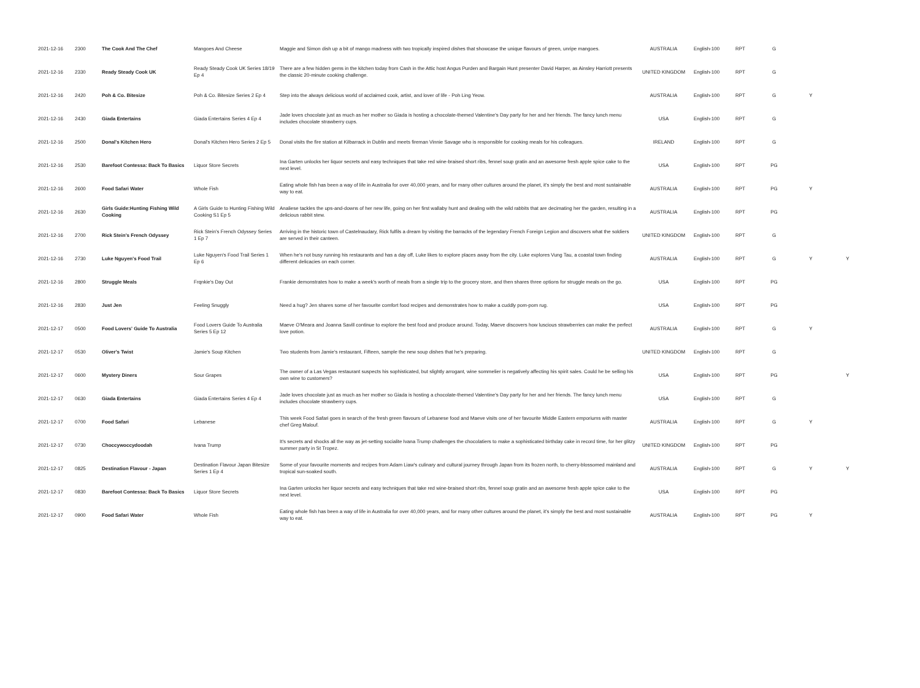| 2021-12-16 | 2300 | The Cook And The Chef | Mangoes And Cheese | Maggie and Simon dish up a bit of mango madness with two tropically inspired dishes that showcase the unique flavours of green, unripe mangoes. | AUSTRALIA | English-100 | RPT | G | | |
| 2021-12-16 | 2330 | Ready Steady Cook UK | Ready Steady Cook UK Series 18/19 Ep 4 | There are a few hidden gems in the kitchen today from Cash in the Attic host Angus Purden and Bargain Hunt presenter David Harper, as Ainsley Harriott presents the classic 20-minute cooking challenge. | UNITED KINGDOM | English-100 | RPT | G | | |
| 2021-12-16 | 2420 | Poh & Co. Bitesize | Poh & Co. Bitesize Series 2 Ep 4 | Step into the always delicious world of acclaimed cook, artist, and lover of life - Poh Ling Yeow. | AUSTRALIA | English-100 | RPT | G | Y | |
| 2021-12-16 | 2430 | Giada Entertains | Giada Entertains Series 4 Ep 4 | Jade loves chocolate just as much as her mother so Giada is hosting a chocolate-themed Valentine's Day party for her and her friends. The fancy lunch menu includes chocolate strawberry cups. | USA | English-100 | RPT | G | | |
| 2021-12-16 | 2500 | Donal's Kitchen Hero | Donal's Kitchen Hero Series 2 Ep 5 | Donal visits the fire station at Kilbarrack in Dublin and meets fireman Vinnie Savage who is responsible for cooking meals for his colleagues. | IRELAND | English-100 | RPT | G | | |
| 2021-12-16 | 2530 | Barefoot Contessa: Back To Basics | Liquor Store Secrets | Ina Garten unlocks her liquor secrets and easy techniques that take red wine-braised short ribs, fennel soup gratin and an awesome fresh apple spice cake to the next level. | USA | English-100 | RPT | PG | | |
| 2021-12-16 | 2600 | Food Safari Water | Whole Fish | Eating whole fish has been a way of life in Australia for over 40,000 years, and for many other cultures around the planet, it's simply the best and most sustainable way to eat. | AUSTRALIA | English-100 | RPT | PG | Y | |
| 2021-12-16 | 2630 | Girls Guide:Hunting Fishing Wild Cooking | A Girls Guide to Hunting Fishing Wild Cooking S1 Ep 5 | Analiese tackles the ups-and-downs of her new life, going on her first wallaby hunt and dealing with the wild rabbits that are decimating her the garden, resulting in a delicious rabbit stew. | AUSTRALIA | English-100 | RPT | PG | | |
| 2021-12-16 | 2700 | Rick Stein's French Odyssey | Rick Stein's French Odyssey Series 1 Ep 7 | Arriving in the historic town of Castelnaudary, Rick fulfils a dream by visiting the barracks of the legendary French Foreign Legion and discovers what the soldiers are served in their canteen. | UNITED KINGDOM | English-100 | RPT | G | | |
| 2021-12-16 | 2730 | Luke Nguyen's Food Trail | Luke Nguyen's Food Trail Series 1 Ep 6 | When he's not busy running his restaurants and has a day off, Luke likes to explore places away from the city. Luke explores Vung Tau, a coastal town finding different delicacies on each corner. | AUSTRALIA | English-100 | RPT | G | Y | Y |
| 2021-12-16 | 2800 | Struggle Meals | Frqnkie's Day Out | Frankie demonstrates how to make a week's worth of meals from a single trip to the grocery store, and then shares three options for struggle meals on the go. | USA | English-100 | RPT | PG | | |
| 2021-12-16 | 2830 | Just Jen | Feeling Snuggly | Need a hug? Jen shares some of her favourite comfort food recipes and demonstrates how to make a cuddly pom-pom rug. | USA | English-100 | RPT | PG | | |
| 2021-12-17 | 0500 | Food Lovers' Guide To Australia | Food Lovers Guide To Australia Series 5 Ep 12 | Maeve O'Meara and Joanna Savill continue to explore the best food and produce around. Today, Maeve discovers how luscious strawberries can make the perfect love potion. | AUSTRALIA | English-100 | RPT | G | Y | |
| 2021-12-17 | 0530 | Oliver's Twist | Jamie's Soup Kitchen | Two students from Jamie's restaurant, Fifteen, sample the new soup dishes that he's preparing. | UNITED KINGDOM | English-100 | RPT | G | | |
| 2021-12-17 | 0600 | Mystery Diners | Sour Grapes | The owner of a Las Vegas restaurant suspects his sophisticated, but slightly arrogant, wine sommelier is negatively affecting his spirit sales. Could he be selling his own wine to customers? | USA | English-100 | RPT | PG | | Y |
| 2021-12-17 | 0630 | Giada Entertains | Giada Entertains Series 4 Ep 4 | Jade loves chocolate just as much as her mother so Giada is hosting a chocolate-themed Valentine's Day party for her and her friends. The fancy lunch menu includes chocolate strawberry cups. | USA | English-100 | RPT | G | | |
| 2021-12-17 | 0700 | Food Safari | Lebanese | This week Food Safari goes in search of the fresh green flavours of Lebanese food and Maeve visits one of her favourite Middle Eastern emporiums with master chef Greg Malouf. | AUSTRALIA | English-100 | RPT | G | Y | |
| 2021-12-17 | 0730 | Choccywoccydoodah | Ivana Trump | It's secrets and shocks all the way as jet-setting socialite Ivana Trump challenges the chocolatiers to make a sophisticated birthday cake in record time, for her glitzy summer party in St Tropez. | UNITED KINGDOM | English-100 | RPT | PG | | |
| 2021-12-17 | 0825 | Destination Flavour - Japan | Destination Flavour Japan Bitesize Series 1 Ep 4 | Some of your favourite moments and recipes from Adam Liaw's culinary and cultural journey through Japan from its frozen north, to cherry-blossomed mainland and tropical sun-soaked south. | AUSTRALIA | English-100 | RPT | G | Y | Y |
| 2021-12-17 | 0830 | Barefoot Contessa: Back To Basics | Liquor Store Secrets | Ina Garten unlocks her liquor secrets and easy techniques that take red wine-braised short ribs, fennel soup gratin and an awesome fresh apple spice cake to the next level. | USA | English-100 | RPT | PG | | |
| 2021-12-17 | 0900 | Food Safari Water | Whole Fish | Eating whole fish has been a way of life in Australia for over 40,000 years, and for many other cultures around the planet, it's simply the best and most sustainable way to eat. | AUSTRALIA | English-100 | RPT | PG | Y | |